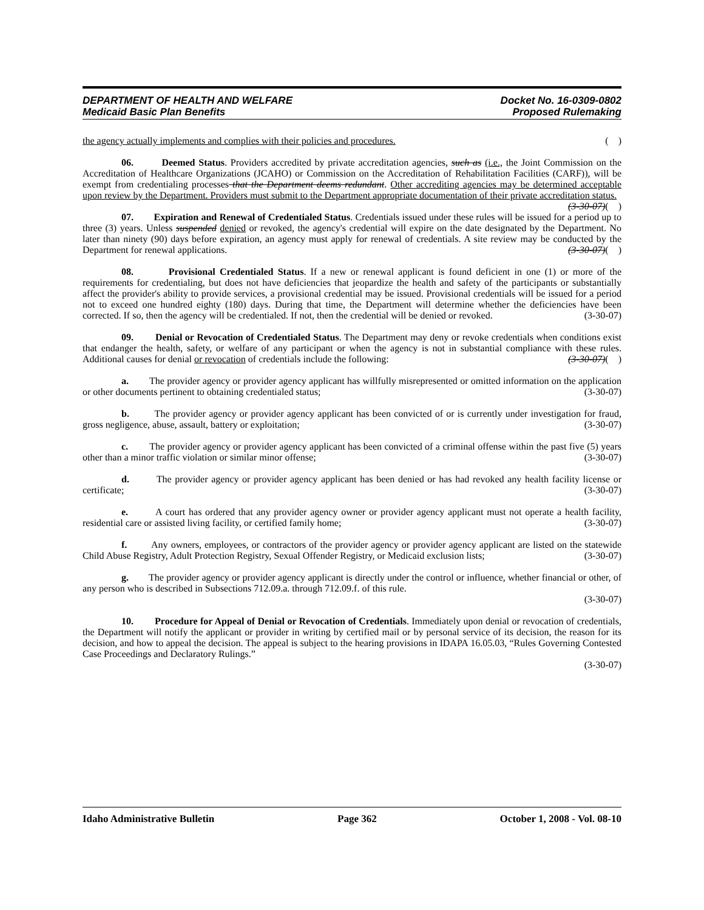DEPARTMENT OF HEALTH AND WELFARE
Medicaid Basic Plan Benefits
Docket No. 16-0309-0802
Proposed Rulemaking
the agency actually implements and complies with their policies and procedures. ( )
06. Deemed Status. Providers accredited by private accreditation agencies, such as (i.e., the Joint Commission on the Accreditation of Healthcare Organizations (JCAHO) or Commission on the Accreditation of Rehabilitation Facilities (CARF)), will be exempt from credentialing processes that the Department deems redundant. Other accrediting agencies may be determined acceptable upon review by the Department. Providers must submit to the Department appropriate documentation of their private accreditation status. (3-30-07)( )
07. Expiration and Renewal of Credentialed Status. Credentials issued under these rules will be issued for a period up to three (3) years. Unless suspended denied or revoked, the agency's credential will expire on the date designated by the Department. No later than ninety (90) days before expiration, an agency must apply for renewal of credentials. A site review may be conducted by the Department for renewal applications. (3-30-07)( )
08. Provisional Credentialed Status. If a new or renewal applicant is found deficient in one (1) or more of the requirements for credentialing, but does not have deficiencies that jeopardize the health and safety of the participants or substantially affect the provider's ability to provide services, a provisional credential may be issued. Provisional credentials will be issued for a period not to exceed one hundred eighty (180) days. During that time, the Department will determine whether the deficiencies have been corrected. If so, then the agency will be credentialed. If not, then the credential will be denied or revoked. (3-30-07)
09. Denial or Revocation of Credentialed Status. The Department may deny or revoke credentials when conditions exist that endanger the health, safety, or welfare of any participant or when the agency is not in substantial compliance with these rules. Additional causes for denial or revocation of credentials include the following: (3-30-07)( )
a. The provider agency or provider agency applicant has willfully misrepresented or omitted information on the application or other documents pertinent to obtaining credentialed status; (3-30-07)
b. The provider agency or provider agency applicant has been convicted of or is currently under investigation for fraud, gross negligence, abuse, assault, battery or exploitation; (3-30-07)
c. The provider agency or provider agency applicant has been convicted of a criminal offense within the past five (5) years other than a minor traffic violation or similar minor offense; (3-30-07)
d. The provider agency or provider agency applicant has been denied or has had revoked any health facility license or certificate; (3-30-07)
e. A court has ordered that any provider agency owner or provider agency applicant must not operate a health facility, residential care or assisted living facility, or certified family home; (3-30-07)
f. Any owners, employees, or contractors of the provider agency or provider agency applicant are listed on the statewide Child Abuse Registry, Adult Protection Registry, Sexual Offender Registry, or Medicaid exclusion lists; (3-30-07)
g. The provider agency or provider agency applicant is directly under the control or influence, whether financial or other, of any person who is described in Subsections 712.09.a. through 712.09.f. of this rule.
(3-30-07)
10. Procedure for Appeal of Denial or Revocation of Credentials. Immediately upon denial or revocation of credentials, the Department will notify the applicant or provider in writing by certified mail or by personal service of its decision, the reason for its decision, and how to appeal the decision. The appeal is subject to the hearing provisions in IDAPA 16.05.03, “Rules Governing Contested Case Proceedings and Declaratory Rulings.”
(3-30-07)
Idaho Administrative Bulletin Page 362 October 1, 2008 - Vol. 08-10